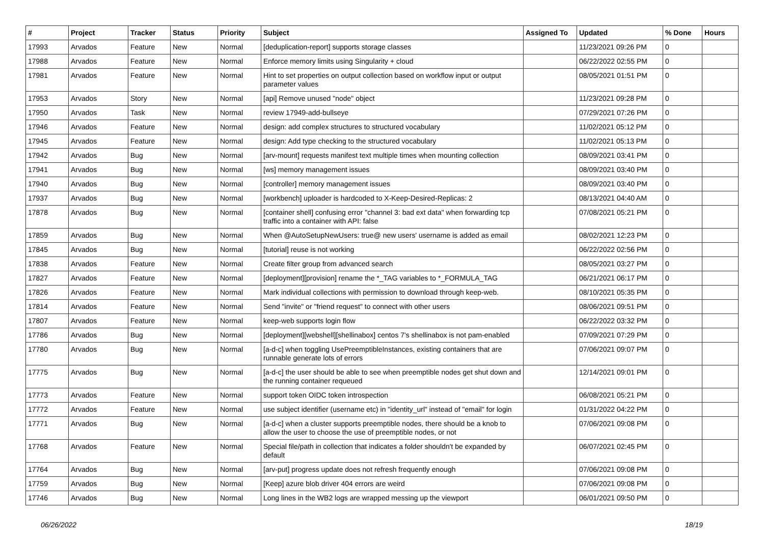| # | Project | Tracker | Status | Priority | Subject | Assigned To | Updated | % Done | Hours |
| --- | --- | --- | --- | --- | --- | --- | --- | --- | --- |
| 17993 | Arvados | Feature | New | Normal | [deduplication-report] supports storage classes | | 11/23/2021 09:26 PM | 0 | |
| 17988 | Arvados | Feature | New | Normal | Enforce memory limits using Singularity + cloud | | 06/22/2022 02:55 PM | 0 | |
| 17981 | Arvados | Feature | New | Normal | Hint to set properties on output collection based on workflow input or output parameter values | | 08/05/2021 01:51 PM | 0 | |
| 17953 | Arvados | Story | New | Normal | [api] Remove unused "node" object | | 11/23/2021 09:28 PM | 0 | |
| 17950 | Arvados | Task | New | Normal | review 17949-add-bullseye | | 07/29/2021 07:26 PM | 0 | |
| 17946 | Arvados | Feature | New | Normal | design: add complex structures to structured vocabulary | | 11/02/2021 05:12 PM | 0 | |
| 17945 | Arvados | Feature | New | Normal | design: Add type checking to the structured vocabulary | | 11/02/2021 05:13 PM | 0 | |
| 17942 | Arvados | Bug | New | Normal | [arv-mount] requests manifest text multiple times when mounting collection | | 08/09/2021 03:41 PM | 0 | |
| 17941 | Arvados | Bug | New | Normal | [ws] memory management issues | | 08/09/2021 03:40 PM | 0 | |
| 17940 | Arvados | Bug | New | Normal | [controller] memory management issues | | 08/09/2021 03:40 PM | 0 | |
| 17937 | Arvados | Bug | New | Normal | [workbench] uploader is hardcoded to X-Keep-Desired-Replicas: 2 | | 08/13/2021 04:40 AM | 0 | |
| 17878 | Arvados | Bug | New | Normal | [container shell] confusing error "channel 3: bad ext data" when forwarding tcp traffic into a container with API: false | | 07/08/2021 05:21 PM | 0 | |
| 17859 | Arvados | Bug | New | Normal | When @AutoSetupNewUsers: true@ new users' username is added as email | | 08/02/2021 12:23 PM | 0 | |
| 17845 | Arvados | Bug | New | Normal | [tutorial] reuse is not working | | 06/22/2022 02:56 PM | 0 | |
| 17838 | Arvados | Feature | New | Normal | Create filter group from advanced search | | 08/05/2021 03:27 PM | 0 | |
| 17827 | Arvados | Feature | New | Normal | [deployment][provision] rename the *_TAG variables to *_FORMULA_TAG | | 06/21/2021 06:17 PM | 0 | |
| 17826 | Arvados | Feature | New | Normal | Mark individual collections with permission to download through keep-web. | | 08/10/2021 05:35 PM | 0 | |
| 17814 | Arvados | Feature | New | Normal | Send "invite" or "friend request" to connect with other users | | 08/06/2021 09:51 PM | 0 | |
| 17807 | Arvados | Feature | New | Normal | keep-web supports login flow | | 06/22/2022 03:32 PM | 0 | |
| 17786 | Arvados | Bug | New | Normal | [deployment][webshell][shellinabox] centos 7's shellinabox is not pam-enabled | | 07/09/2021 07:29 PM | 0 | |
| 17780 | Arvados | Bug | New | Normal | [a-d-c] when toggling UsePreemptibleInstances, existing containers that are runnable generate lots of errors | | 07/06/2021 09:07 PM | 0 | |
| 17775 | Arvados | Bug | New | Normal | [a-d-c] the user should be able to see when preemptible nodes get shut down and the running container requeued | | 12/14/2021 09:01 PM | 0 | |
| 17773 | Arvados | Feature | New | Normal | support token OIDC token introspection | | 06/08/2021 05:21 PM | 0 | |
| 17772 | Arvados | Feature | New | Normal | use subject identifier (username etc) in "identity_url" instead of "email" for login | | 01/31/2022 04:22 PM | 0 | |
| 17771 | Arvados | Bug | New | Normal | [a-d-c] when a cluster supports preemptible nodes, there should be a knob to allow the user to choose the use of preemptible nodes, or not | | 07/06/2021 09:08 PM | 0 | |
| 17768 | Arvados | Feature | New | Normal | Special file/path in collection that indicates a folder shouldn't be expanded by default | | 06/07/2021 02:45 PM | 0 | |
| 17764 | Arvados | Bug | New | Normal | [arv-put] progress update does not refresh frequently enough | | 07/06/2021 09:08 PM | 0 | |
| 17759 | Arvados | Bug | New | Normal | [Keep] azure blob driver 404 errors are weird | | 07/06/2021 09:08 PM | 0 | |
| 17746 | Arvados | Bug | New | Normal | Long lines in the WB2 logs are wrapped messing up the viewport | | 06/01/2021 09:50 PM | 0 | |
06/26/2022 18/19